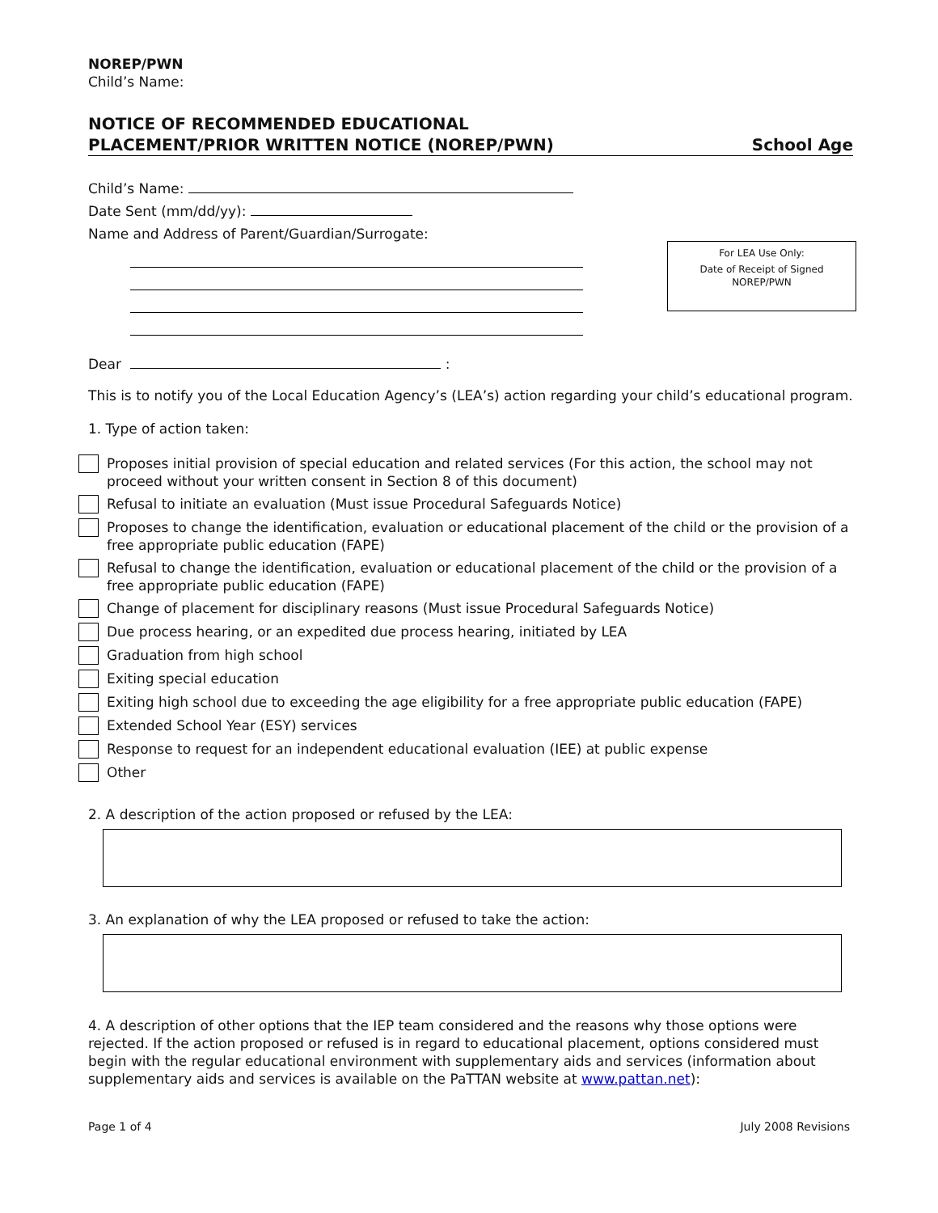NOREP/PWN
Child’s Name:
NOTICE OF RECOMMENDED EDUCATIONAL
PLACEMENT/PRIOR WRITTEN NOTICE (NOREP/PWN) School Age
Child’s Name:
Date Sent (mm/dd/yy):
Name and Address of Parent/Guardian/Surrogate:
For LEA Use Only:
Date of Receipt of Signed
NOREP/PWN
Dear :
This is to notify you of the Local Education Agency’s (LEA’s) action regarding your child’s educational program.
1. Type of action taken:
Proposes initial provision of special education and related services (For this action, the school may not proceed without your written consent in Section 8 of this document)
Refusal to initiate an evaluation (Must issue Procedural Safeguards Notice)
Proposes to change the identification, evaluation or educational placement of the child or the provision of a free appropriate public education (FAPE)
Refusal to change the identification, evaluation or educational placement of the child or the provision of a free appropriate public education (FAPE)
Change of placement for disciplinary reasons (Must issue Procedural Safeguards Notice)
Due process hearing, or an expedited due process hearing, initiated by LEA
Graduation from high school
Exiting special education
Exiting high school due to exceeding the age eligibility for a free appropriate public education (FAPE)
Extended School Year (ESY) services
Response to request for an independent educational evaluation (IEE) at public expense
Other
2. A description of the action proposed or refused by the LEA:
3. An explanation of why the LEA proposed or refused to take the action:
4. A description of other options that the IEP team considered and the reasons why those options were rejected. If the action proposed or refused is in regard to educational placement, options considered must begin with the regular educational environment with supplementary aids and services (information about supplementary aids and services is available on the PaTTAN website at www.pattan.net):
Page 1 of 4 July 2008 Revisions